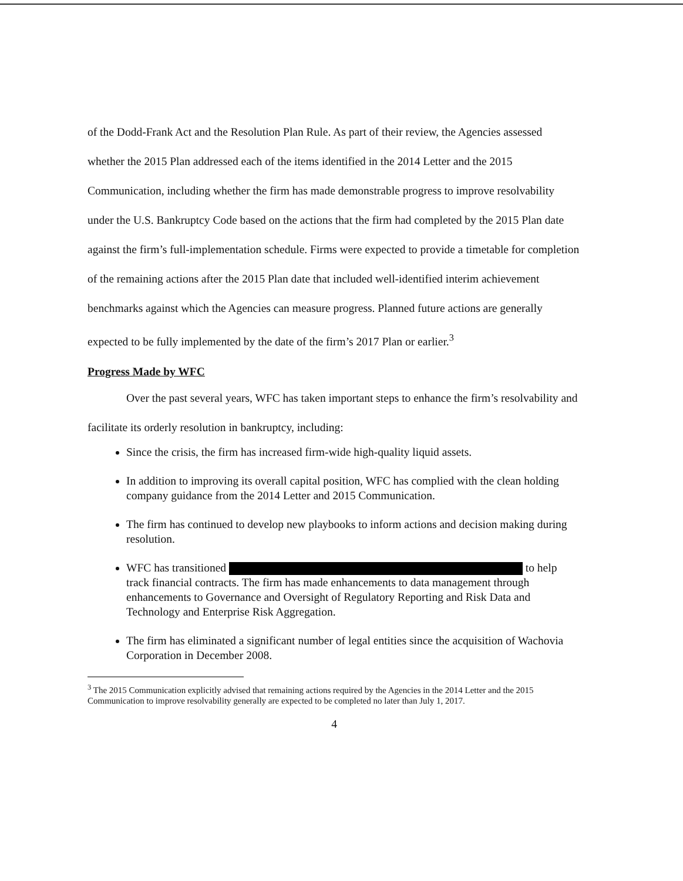of the Dodd-Frank Act and the Resolution Plan Rule. As part of their review, the Agencies assessed whether the 2015 Plan addressed each of the items identified in the 2014 Letter and the 2015 Communication, including whether the firm has made demonstrable progress to improve resolvability under the U.S. Bankruptcy Code based on the actions that the firm had completed by the 2015 Plan date against the firm’s full-implementation schedule. Firms were expected to provide a timetable for completion of the remaining actions after the 2015 Plan date that included well-identified interim achievement benchmarks against which the Agencies can measure progress. Planned future actions are generally expected to be fully implemented by the date of the firm’s 2017 Plan or earlier.<sup>3</sup>
Progress Made by WFC
Over the past several years, WFC has taken important steps to enhance the firm’s resolvability and facilitate its orderly resolution in bankruptcy, including:
Since the crisis, the firm has increased firm-wide high-quality liquid assets.
In addition to improving its overall capital position, WFC has complied with the clean holding company guidance from the 2014 Letter and 2015 Communication.
The firm has continued to develop new playbooks to inform actions and decision making during resolution.
WFC has transitioned to help track financial contracts. The firm has made enhancements to data management through enhancements to Governance and Oversight of Regulatory Reporting and Risk Data and Technology and Enterprise Risk Aggregation.
The firm has eliminated a significant number of legal entities since the acquisition of Wachovia Corporation in December 2008.
<sup>3</sup> The 2015 Communication explicitly advised that remaining actions required by the Agencies in the 2014 Letter and the 2015 Communication to improve resolvability generally are expected to be completed no later than July 1, 2017.
4